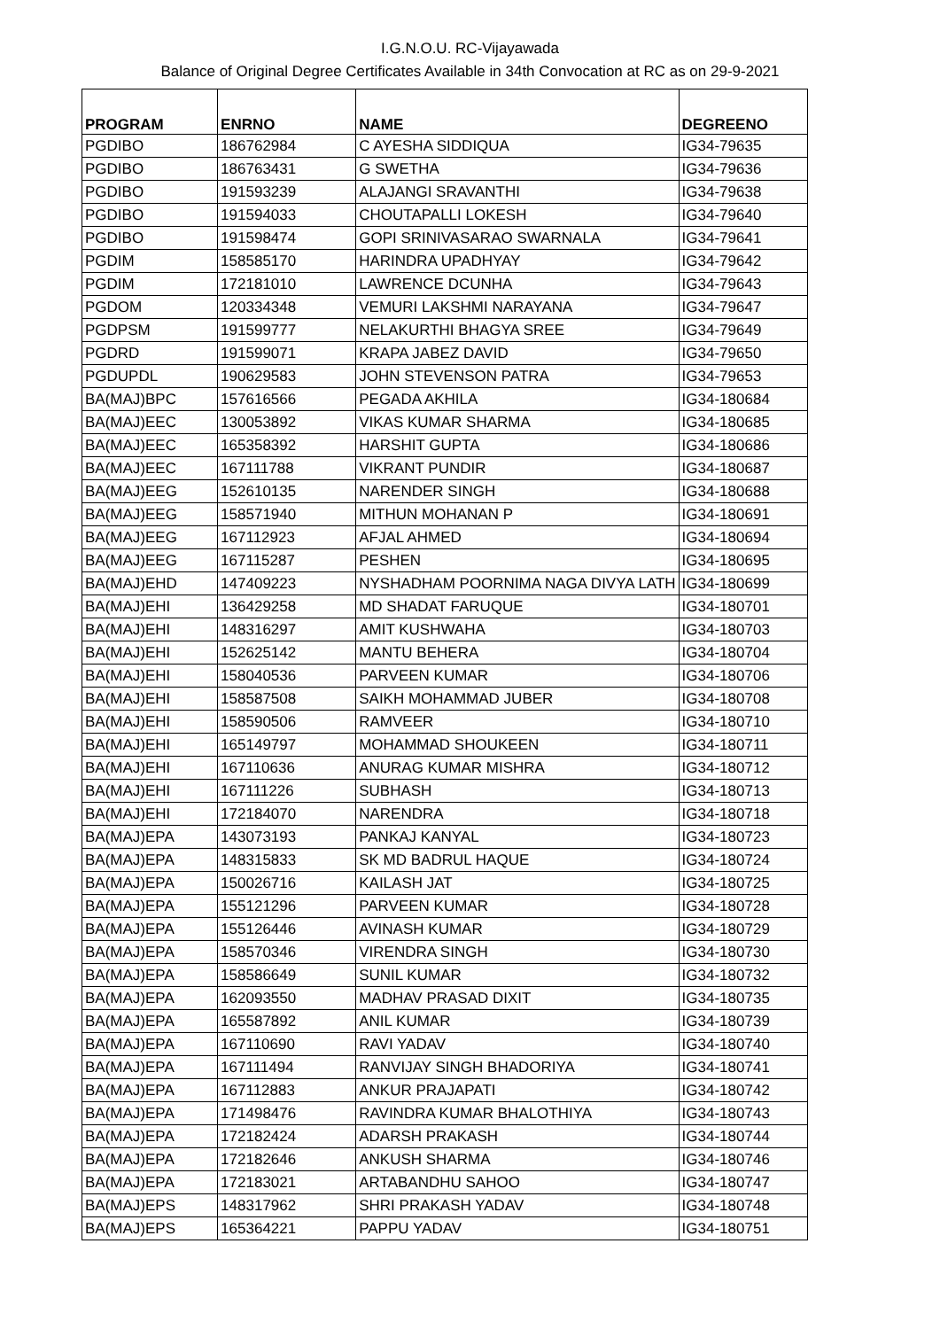I.G.N.O.U. RC-Vijayawada
Balance of Original Degree Certificates Available in 34th Convocation at RC as on 29-9-2021
| PROGRAM | ENRNO | NAME | DEGREENO |
| --- | --- | --- | --- |
| PGDIBO | 186762984 | C AYESHA SIDDIQUA | IG34-79635 |
| PGDIBO | 186763431 | G SWETHA | IG34-79636 |
| PGDIBO | 191593239 | ALAJANGI SRAVANTHI | IG34-79638 |
| PGDIBO | 191594033 | CHOUTAPALLI LOKESH | IG34-79640 |
| PGDIBO | 191598474 | GOPI SRINIVASARAO SWARNALA | IG34-79641 |
| PGDIM | 158585170 | HARINDRA UPADHYAY | IG34-79642 |
| PGDIM | 172181010 | LAWRENCE DCUNHA | IG34-79643 |
| PGDOM | 120334348 | VEMURI LAKSHMI NARAYANA | IG34-79647 |
| PGDPSM | 191599777 | NELAKURTHI BHAGYA SREE | IG34-79649 |
| PGDRD | 191599071 | KRAPA JABEZ DAVID | IG34-79650 |
| PGDUPDL | 190629583 | JOHN STEVENSON PATRA | IG34-79653 |
| BA(MAJ)BPC | 157616566 | PEGADA AKHILA | IG34-180684 |
| BA(MAJ)EEC | 130053892 | VIKAS KUMAR SHARMA | IG34-180685 |
| BA(MAJ)EEC | 165358392 | HARSHIT GUPTA | IG34-180686 |
| BA(MAJ)EEC | 167111788 | VIKRANT PUNDIR | IG34-180687 |
| BA(MAJ)EEG | 152610135 | NARENDER SINGH | IG34-180688 |
| BA(MAJ)EEG | 158571940 | MITHUN MOHANAN P | IG34-180691 |
| BA(MAJ)EEG | 167112923 | AFJAL AHMED | IG34-180694 |
| BA(MAJ)EEG | 167115287 | PESHEN | IG34-180695 |
| BA(MAJ)EHD | 147409223 | NYSHADHAM POORNIMA NAGA DIVYA LATH | IG34-180699 |
| BA(MAJ)EHI | 136429258 | MD SHADAT FARUQUE | IG34-180701 |
| BA(MAJ)EHI | 148316297 | AMIT KUSHWAHA | IG34-180703 |
| BA(MAJ)EHI | 152625142 | MANTU BEHERA | IG34-180704 |
| BA(MAJ)EHI | 158040536 | PARVEEN KUMAR | IG34-180706 |
| BA(MAJ)EHI | 158587508 | SAIKH MOHAMMAD JUBER | IG34-180708 |
| BA(MAJ)EHI | 158590506 | RAMVEER | IG34-180710 |
| BA(MAJ)EHI | 165149797 | MOHAMMAD SHOUKEEN | IG34-180711 |
| BA(MAJ)EHI | 167110636 | ANURAG KUMAR MISHRA | IG34-180712 |
| BA(MAJ)EHI | 167111226 | SUBHASH | IG34-180713 |
| BA(MAJ)EHI | 172184070 | NARENDRA | IG34-180718 |
| BA(MAJ)EPA | 143073193 | PANKAJ KANYAL | IG34-180723 |
| BA(MAJ)EPA | 148315833 | SK MD BADRUL HAQUE | IG34-180724 |
| BA(MAJ)EPA | 150026716 | KAILASH JAT | IG34-180725 |
| BA(MAJ)EPA | 155121296 | PARVEEN KUMAR | IG34-180728 |
| BA(MAJ)EPA | 155126446 | AVINASH KUMAR | IG34-180729 |
| BA(MAJ)EPA | 158570346 | VIRENDRA SINGH | IG34-180730 |
| BA(MAJ)EPA | 158586649 | SUNIL KUMAR | IG34-180732 |
| BA(MAJ)EPA | 162093550 | MADHAV PRASAD DIXIT | IG34-180735 |
| BA(MAJ)EPA | 165587892 | ANIL KUMAR | IG34-180739 |
| BA(MAJ)EPA | 167110690 | RAVI YADAV | IG34-180740 |
| BA(MAJ)EPA | 167111494 | RANVIJAY SINGH BHADORIYA | IG34-180741 |
| BA(MAJ)EPA | 167112883 | ANKUR PRAJAPATI | IG34-180742 |
| BA(MAJ)EPA | 171498476 | RAVINDRA KUMAR BHALOTHIYA | IG34-180743 |
| BA(MAJ)EPA | 172182424 | ADARSH PRAKASH | IG34-180744 |
| BA(MAJ)EPA | 172182646 | ANKUSH SHARMA | IG34-180746 |
| BA(MAJ)EPA | 172183021 | ARTABANDHU SAHOO | IG34-180747 |
| BA(MAJ)EPS | 148317962 | SHRI PRAKASH YADAV | IG34-180748 |
| BA(MAJ)EPS | 165364221 | PAPPU YADAV | IG34-180751 |